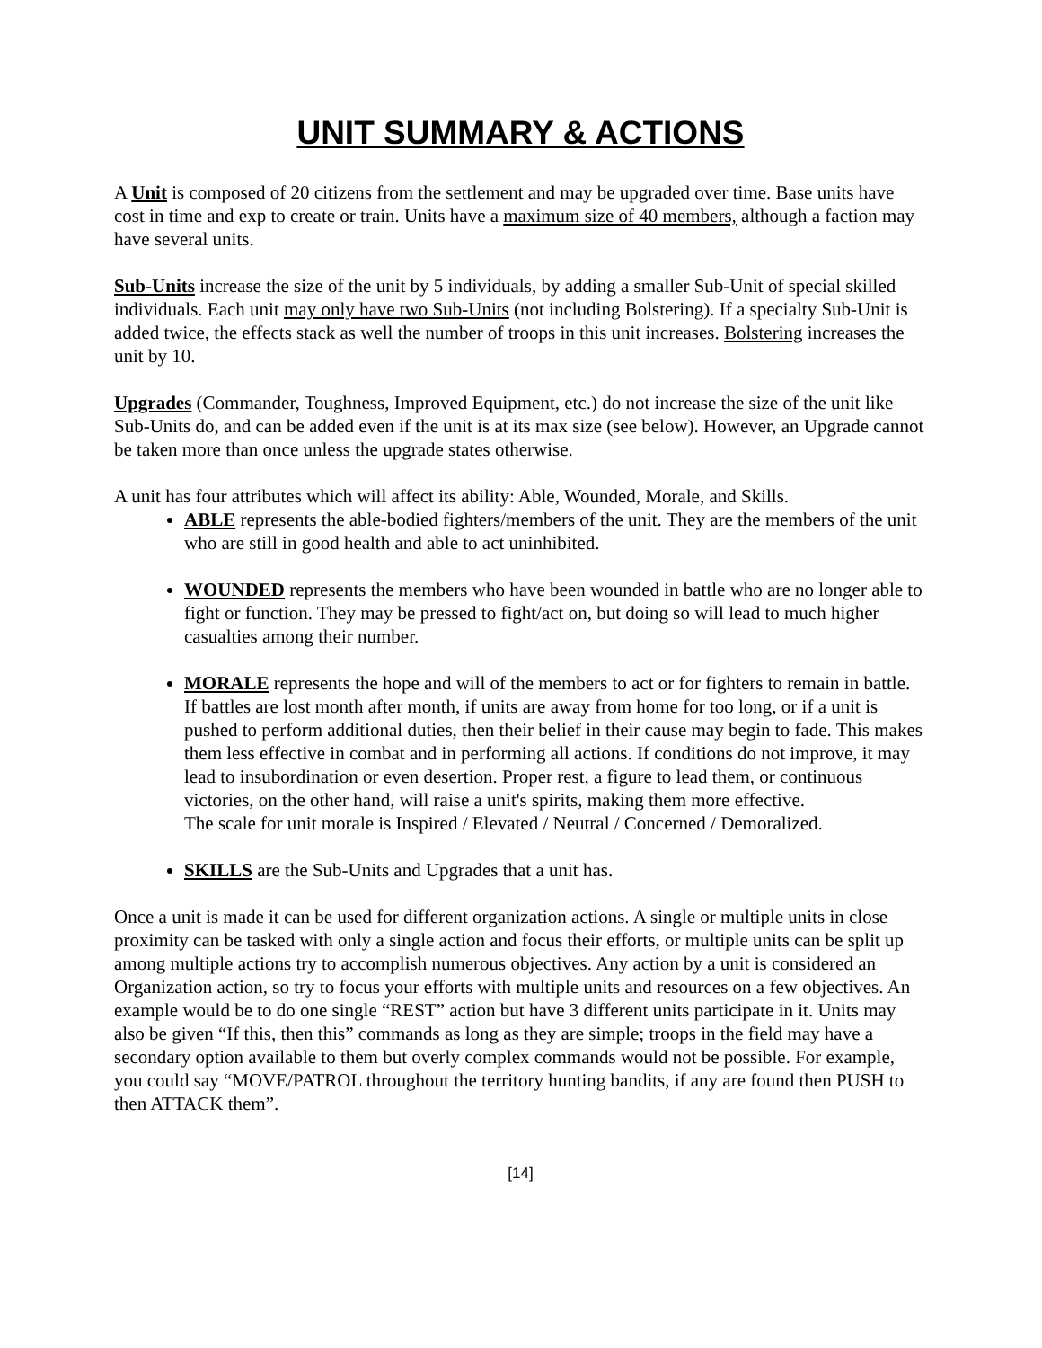UNIT SUMMARY & ACTIONS
A Unit is composed of 20 citizens from the settlement and may be upgraded over time. Base units have cost in time and exp to create or train. Units have a maximum size of 40 members, although a faction may have several units.
Sub-Units increase the size of the unit by 5 individuals, by adding a smaller Sub-Unit of special skilled individuals. Each unit may only have two Sub-Units (not including Bolstering). If a specialty Sub-Unit is added twice, the effects stack as well the number of troops in this unit increases. Bolstering increases the unit by 10.
Upgrades (Commander, Toughness, Improved Equipment, etc.) do not increase the size of the unit like Sub-Units do, and can be added even if the unit is at its max size (see below). However, an Upgrade cannot be taken more than once unless the upgrade states otherwise.
A unit has four attributes which will affect its ability: Able, Wounded, Morale, and Skills.
ABLE represents the able-bodied fighters/members of the unit. They are the members of the unit who are still in good health and able to act uninhibited.
WOUNDED represents the members who have been wounded in battle who are no longer able to fight or function. They may be pressed to fight/act on, but doing so will lead to much higher casualties among their number.
MORALE represents the hope and will of the members to act or for fighters to remain in battle. If battles are lost month after month, if units are away from home for too long, or if a unit is pushed to perform additional duties, then their belief in their cause may begin to fade. This makes them less effective in combat and in performing all actions. If conditions do not improve, it may lead to insubordination or even desertion. Proper rest, a figure to lead them, or continuous victories, on the other hand, will raise a unit's spirits, making them more effective.
The scale for unit morale is Inspired / Elevated / Neutral / Concerned / Demoralized.
SKILLS are the Sub-Units and Upgrades that a unit has.
Once a unit is made it can be used for different organization actions. A single or multiple units in close proximity can be tasked with only a single action and focus their efforts, or multiple units can be split up among multiple actions try to accomplish numerous objectives. Any action by a unit is considered an Organization action, so try to focus your efforts with multiple units and resources on a few objectives. An example would be to do one single “REST” action but have 3 different units participate in it. Units may also be given “If this, then this” commands as long as they are simple; troops in the field may have a secondary option available to them but overly complex commands would not be possible. For example, you could say “MOVE/PATROL throughout the territory hunting bandits, if any are found then PUSH to then ATTACK them”.
[14]